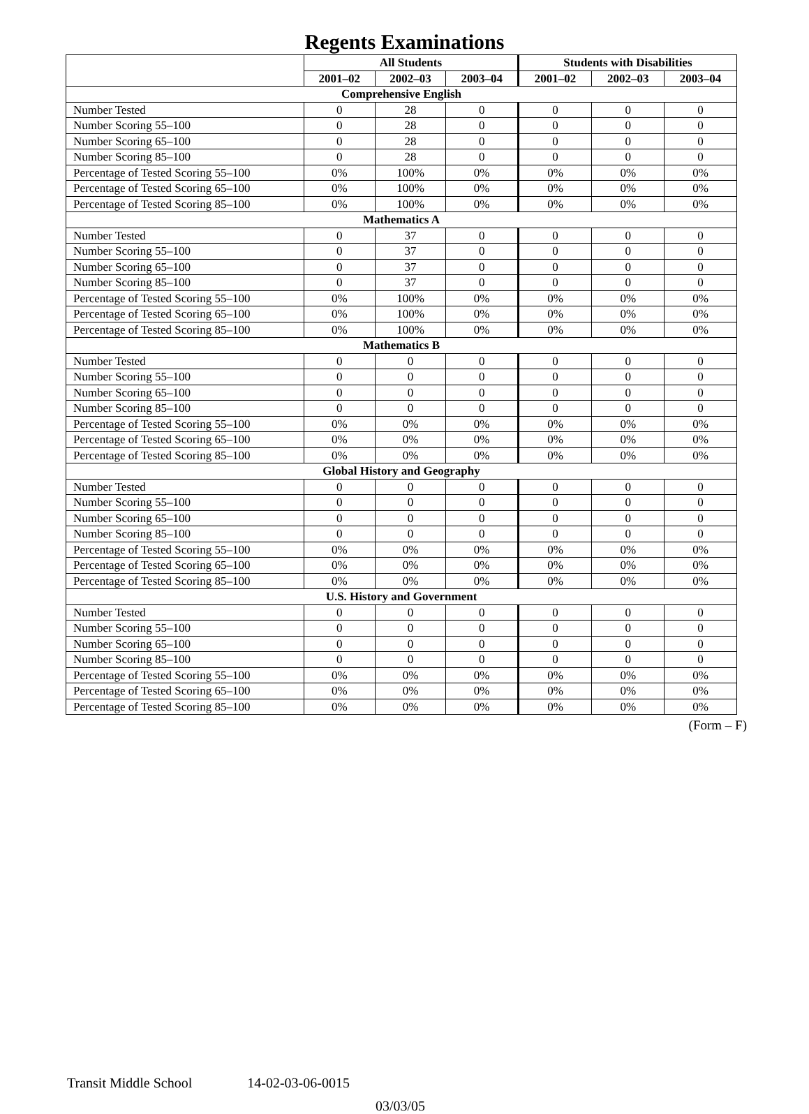Regents Examinations
| | All Students | | | Students with Disabilities | | |
| --- | --- | --- | --- | --- | --- | --- |
| | 2001–02 | 2002–03 | 2003–04 | 2001–02 | 2002–03 | 2003–04 |
| Comprehensive English | | | | | | |
| Number Tested | 0 | 28 | 0 | 0 | 0 | 0 |
| Number Scoring 55–100 | 0 | 28 | 0 | 0 | 0 | 0 |
| Number Scoring 65–100 | 0 | 28 | 0 | 0 | 0 | 0 |
| Number Scoring 85–100 | 0 | 28 | 0 | 0 | 0 | 0 |
| Percentage of Tested Scoring 55–100 | 0% | 100% | 0% | 0% | 0% | 0% |
| Percentage of Tested Scoring 65–100 | 0% | 100% | 0% | 0% | 0% | 0% |
| Percentage of Tested Scoring 85–100 | 0% | 100% | 0% | 0% | 0% | 0% |
| Mathematics A | | | | | | |
| Number Tested | 0 | 37 | 0 | 0 | 0 | 0 |
| Number Scoring 55–100 | 0 | 37 | 0 | 0 | 0 | 0 |
| Number Scoring 65–100 | 0 | 37 | 0 | 0 | 0 | 0 |
| Number Scoring 85–100 | 0 | 37 | 0 | 0 | 0 | 0 |
| Percentage of Tested Scoring 55–100 | 0% | 100% | 0% | 0% | 0% | 0% |
| Percentage of Tested Scoring 65–100 | 0% | 100% | 0% | 0% | 0% | 0% |
| Percentage of Tested Scoring 85–100 | 0% | 100% | 0% | 0% | 0% | 0% |
| Mathematics B | | | | | | |
| Number Tested | 0 | 0 | 0 | 0 | 0 | 0 |
| Number Scoring 55–100 | 0 | 0 | 0 | 0 | 0 | 0 |
| Number Scoring 65–100 | 0 | 0 | 0 | 0 | 0 | 0 |
| Number Scoring 85–100 | 0 | 0 | 0 | 0 | 0 | 0 |
| Percentage of Tested Scoring 55–100 | 0% | 0% | 0% | 0% | 0% | 0% |
| Percentage of Tested Scoring 65–100 | 0% | 0% | 0% | 0% | 0% | 0% |
| Percentage of Tested Scoring 85–100 | 0% | 0% | 0% | 0% | 0% | 0% |
| Global History and Geography | | | | | | |
| Number Tested | 0 | 0 | 0 | 0 | 0 | 0 |
| Number Scoring 55–100 | 0 | 0 | 0 | 0 | 0 | 0 |
| Number Scoring 65–100 | 0 | 0 | 0 | 0 | 0 | 0 |
| Number Scoring 85–100 | 0 | 0 | 0 | 0 | 0 | 0 |
| Percentage of Tested Scoring 55–100 | 0% | 0% | 0% | 0% | 0% | 0% |
| Percentage of Tested Scoring 65–100 | 0% | 0% | 0% | 0% | 0% | 0% |
| Percentage of Tested Scoring 85–100 | 0% | 0% | 0% | 0% | 0% | 0% |
| U.S. History and Government | | | | | | |
| Number Tested | 0 | 0 | 0 | 0 | 0 | 0 |
| Number Scoring 55–100 | 0 | 0 | 0 | 0 | 0 | 0 |
| Number Scoring 65–100 | 0 | 0 | 0 | 0 | 0 | 0 |
| Number Scoring 85–100 | 0 | 0 | 0 | 0 | 0 | 0 |
| Percentage of Tested Scoring 55–100 | 0% | 0% | 0% | 0% | 0% | 0% |
| Percentage of Tested Scoring 65–100 | 0% | 0% | 0% | 0% | 0% | 0% |
| Percentage of Tested Scoring 85–100 | 0% | 0% | 0% | 0% | 0% | 0% |
(Form – F)
Transit Middle School 14-02-03-06-0015
03/03/05